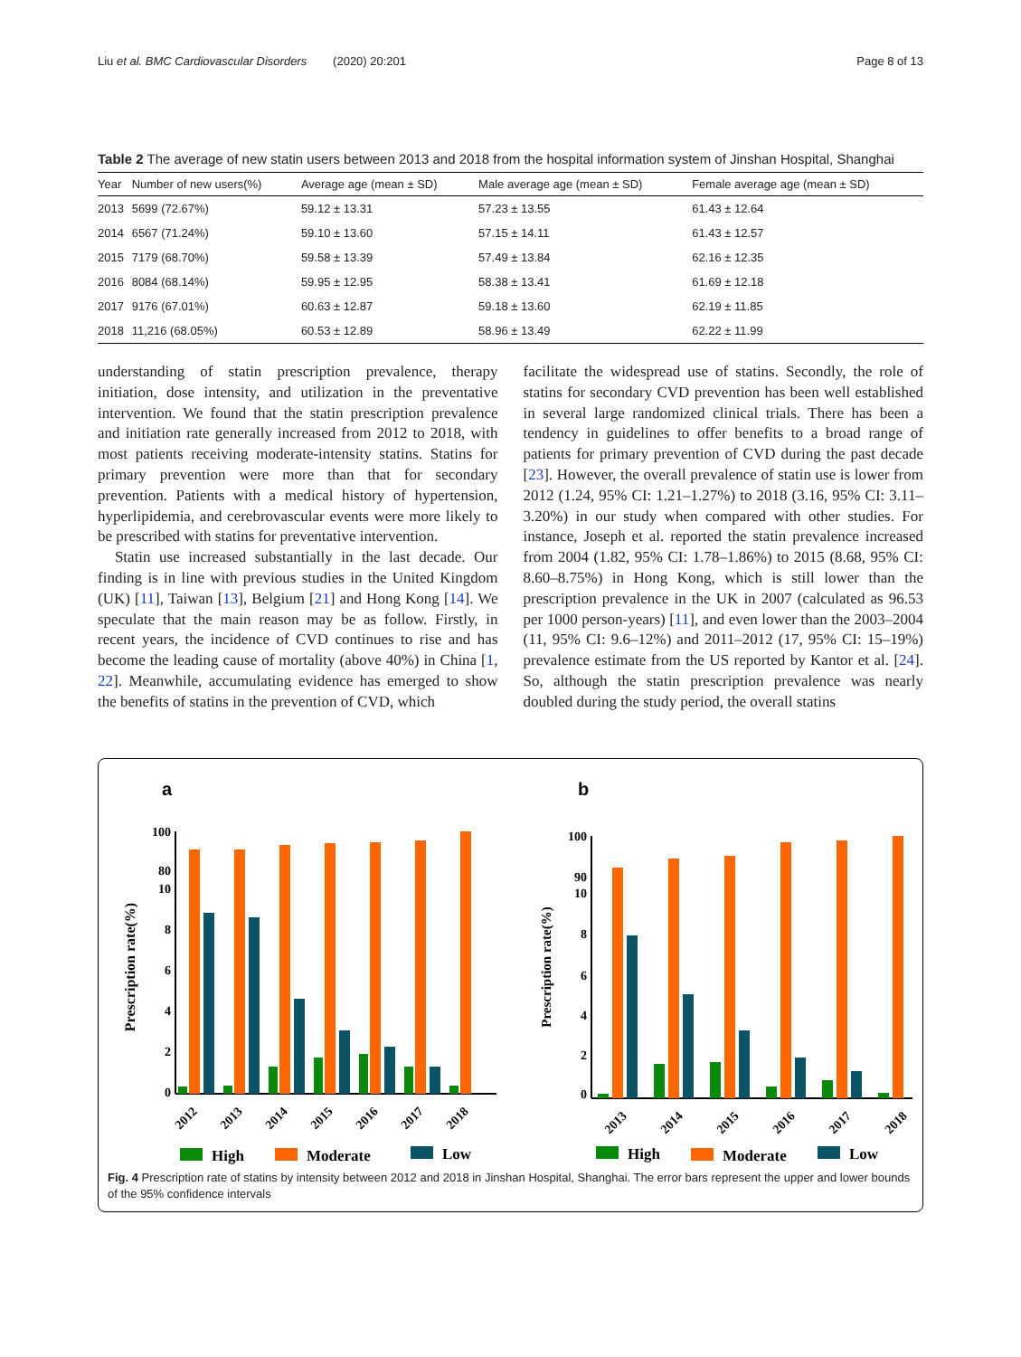Liu et al. BMC Cardiovascular Disorders (2020) 20:201 Page 8 of 13
Table 2 The average of new statin users between 2013 and 2018 from the hospital information system of Jinshan Hospital, Shanghai
| Year | Number of new users(%) | Average age (mean ± SD) | Male average age (mean ± SD) | Female average age (mean ± SD) |
| --- | --- | --- | --- | --- |
| 2013 | 5699 (72.67%) | 59.12 ± 13.31 | 57.23 ± 13.55 | 61.43 ± 12.64 |
| 2014 | 6567 (71.24%) | 59.10 ± 13.60 | 57.15 ± 14.11 | 61.43 ± 12.57 |
| 2015 | 7179 (68.70%) | 59.58 ± 13.39 | 57.49 ± 13.84 | 62.16 ± 12.35 |
| 2016 | 8084 (68.14%) | 59.95 ± 12.95 | 58.38 ± 13.41 | 61.69 ± 12.18 |
| 2017 | 9176 (67.01%) | 60.63 ± 12.87 | 59.18 ± 13.60 | 62.19 ± 11.85 |
| 2018 | 11,216 (68.05%) | 60.53 ± 12.89 | 58.96 ± 13.49 | 62.22 ± 11.99 |
understanding of statin prescription prevalence, therapy initiation, dose intensity, and utilization in the preventative intervention. We found that the statin prescription prevalence and initiation rate generally increased from 2012 to 2018, with most patients receiving moderate-intensity statins. Statins for primary prevention were more than that for secondary prevention. Patients with a medical history of hypertension, hyperlipidemia, and cerebrovascular events were more likely to be prescribed with statins for preventative intervention.
Statin use increased substantially in the last decade. Our finding is in line with previous studies in the United Kingdom (UK) [11], Taiwan [13], Belgium [21] and Hong Kong [14]. We speculate that the main reason may be as follow. Firstly, in recent years, the incidence of CVD continues to rise and has become the leading cause of mortality (above 40%) in China [1, 22]. Meanwhile, accumulating evidence has emerged to show the benefits of statins in the prevention of CVD, which
facilitate the widespread use of statins. Secondly, the role of statins for secondary CVD prevention has been well established in several large randomized clinical trials. There has been a tendency in guidelines to offer benefits to a broad range of patients for primary prevention of CVD during the past decade [23]. However, the overall prevalence of statin use is lower from 2012 (1.24, 95% CI: 1.21–1.27%) to 2018 (3.16, 95% CI: 3.11–3.20%) in our study when compared with other studies. For instance, Joseph et al. reported the statin prevalence increased from 2004 (1.82, 95% CI: 1.78–1.86%) to 2015 (8.68, 95% CI: 8.60–8.75%) in Hong Kong, which is still lower than the prescription prevalence in the UK in 2007 (calculated as 96.53 per 1000 person-years) [11], and even lower than the 2003–2004 (11, 95% CI: 9.6–12%) and 2011–2012 (17, 95% CI: 15–19%) prevalence estimate from the US reported by Kantor et al. [24]. So, although the statin prescription prevalence was nearly doubled during the study period, the overall statins
a
b
Prescription rate(%)
Prescription rate(%)
100
80
10
8
6
4
2
0
2012
2013
2014
2015
2016
2017
2018
100
90
10
6
0
8
4
2
2013
2014
2015
2016
2017
2018
High
Moderate
Low
High
Moderate
Low
Fig. 4 Prescription rate of statins by intensity between 2012 and 2018 in Jinshan Hospital, Shanghai. The error bars represent the upper and lower bounds of the 95% confidence intervals